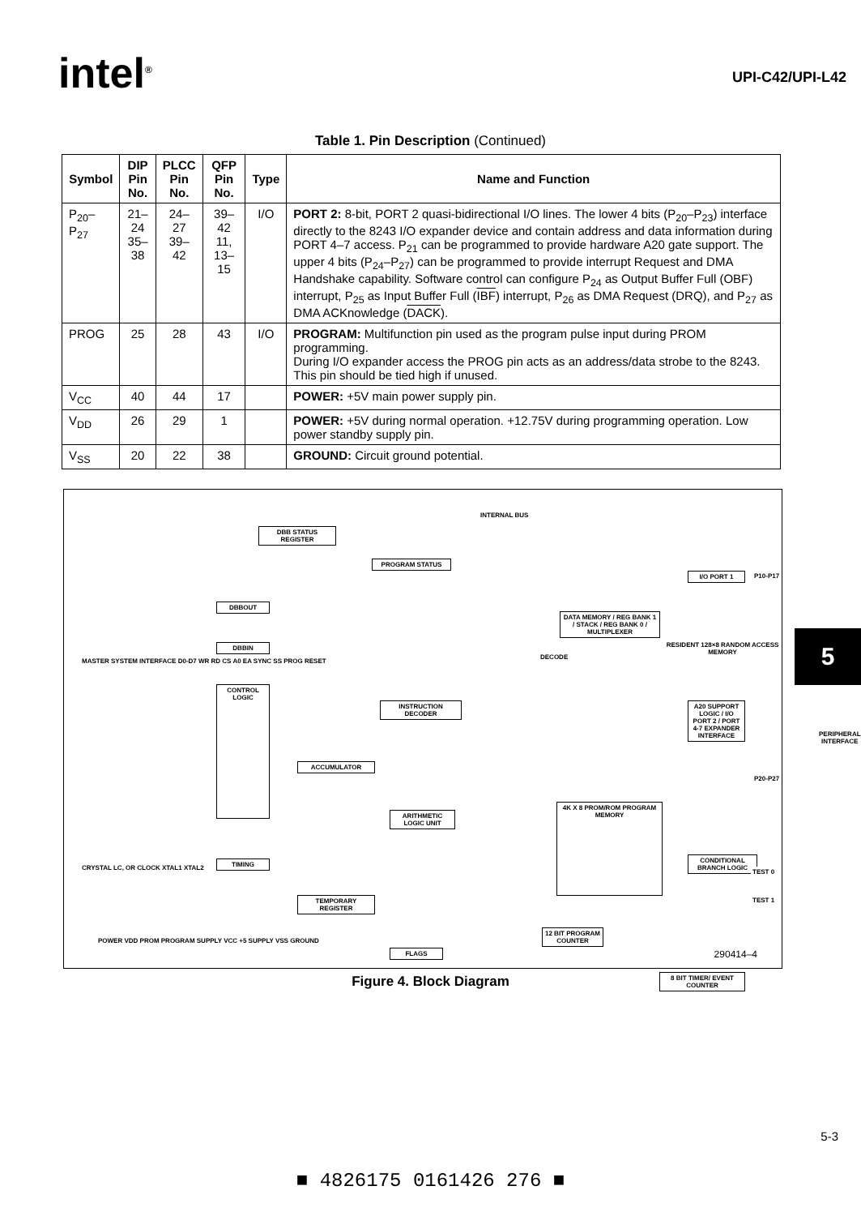intel<sup>®</sup>
UPI-C42/UPI-L42
Table 1. Pin Description (Continued)
| Symbol | DIP Pin No. | PLCC Pin No. | QFP Pin No. | Type | Name and Function |
| --- | --- | --- | --- | --- | --- |
| P<sub>20</sub>–P<sub>27</sub> | 21–24 35–38 | 24–27 39–42 | 39–42 11, 13–15 | I/O | PORT 2: 8-bit, PORT 2 quasi-bidirectional I/O lines. The lower 4 bits (P<sub>20</sub>–P<sub>23</sub>) interface directly to the 8243 I/O expander device and contain address and data information during PORT 4–7 access. P<sub>21</sub> can be programmed to provide hardware A20 gate support. The upper 4 bits (P<sub>24</sub>–P<sub>27</sub>) can be programmed to provide interrupt Request and DMA Handshake capability. Software control can configure P<sub>24</sub> as Output Buffer Full (OBF) interrupt, P<sub>25</sub> as Input Buffer Full ( IBF ) interrupt, P<sub>26</sub> as DMA Request (DRQ), and P<sub>27</sub> as DMA ACKnowledge ( DACK ). |
| PROG | 25 | 28 | 43 | I/O | PROGRAM: Multifunction pin used as the program pulse input during PROM programming. During I/O expander access the PROG pin acts as an address/data strobe to the 8243. This pin should be tied high if unused. |
| V<sub>CC</sub> | 40 | 44 | 17 | | POWER: +5V main power supply pin. |
| V<sub>DD</sub> | 26 | 29 | 1 | | POWER: +5V during normal operation. +12.75V during programming operation. Low power standby supply pin. |
| V<sub>SS</sub> | 20 | 22 | 38 | | GROUND: Circuit ground potential. |
DBB STATUS REGISTER
PROGRAM STATUS
INTERNAL BUS
DBBOUT
DBBIN
CONTROL LOGIC
TIMING
INSTRUCTION DECODER
ACCUMULATOR
ARITHMETIC LOGIC UNIT
TEMPORARY REGISTER
FLAGS
DATA MEMORY / REG BANK 1 / STACK / REG BANK 0 / MULTIPLEXER
DECODE
RESIDENT 128×8 RANDOM ACCESS MEMORY
4K X 8 PROM/ROM PROGRAM MEMORY
12 BIT PROGRAM COUNTER
8 BIT TIMER/ EVENT COUNTER
I/O PORT 1
A20 SUPPORT LOGIC / I/O PORT 2 / PORT 4-7 EXPANDER INTERFACE
CONDITIONAL BRANCH LOGIC
P10-P17
P20-P27
TEST 0
TEST 1
PERIPHERAL INTERFACE
MASTER SYSTEM INTERFACE D0-D7 WR RD CS A0 EA SYNC SS PROG RESET
CRYSTAL LC, OR CLOCK XTAL1 XTAL2
POWER VDD PROM PROGRAM SUPPLY VCC +5 SUPPLY VSS GROUND
290414–4
Figure 4. Block Diagram
5
5-3
■ 4826175 0161426 276 ■